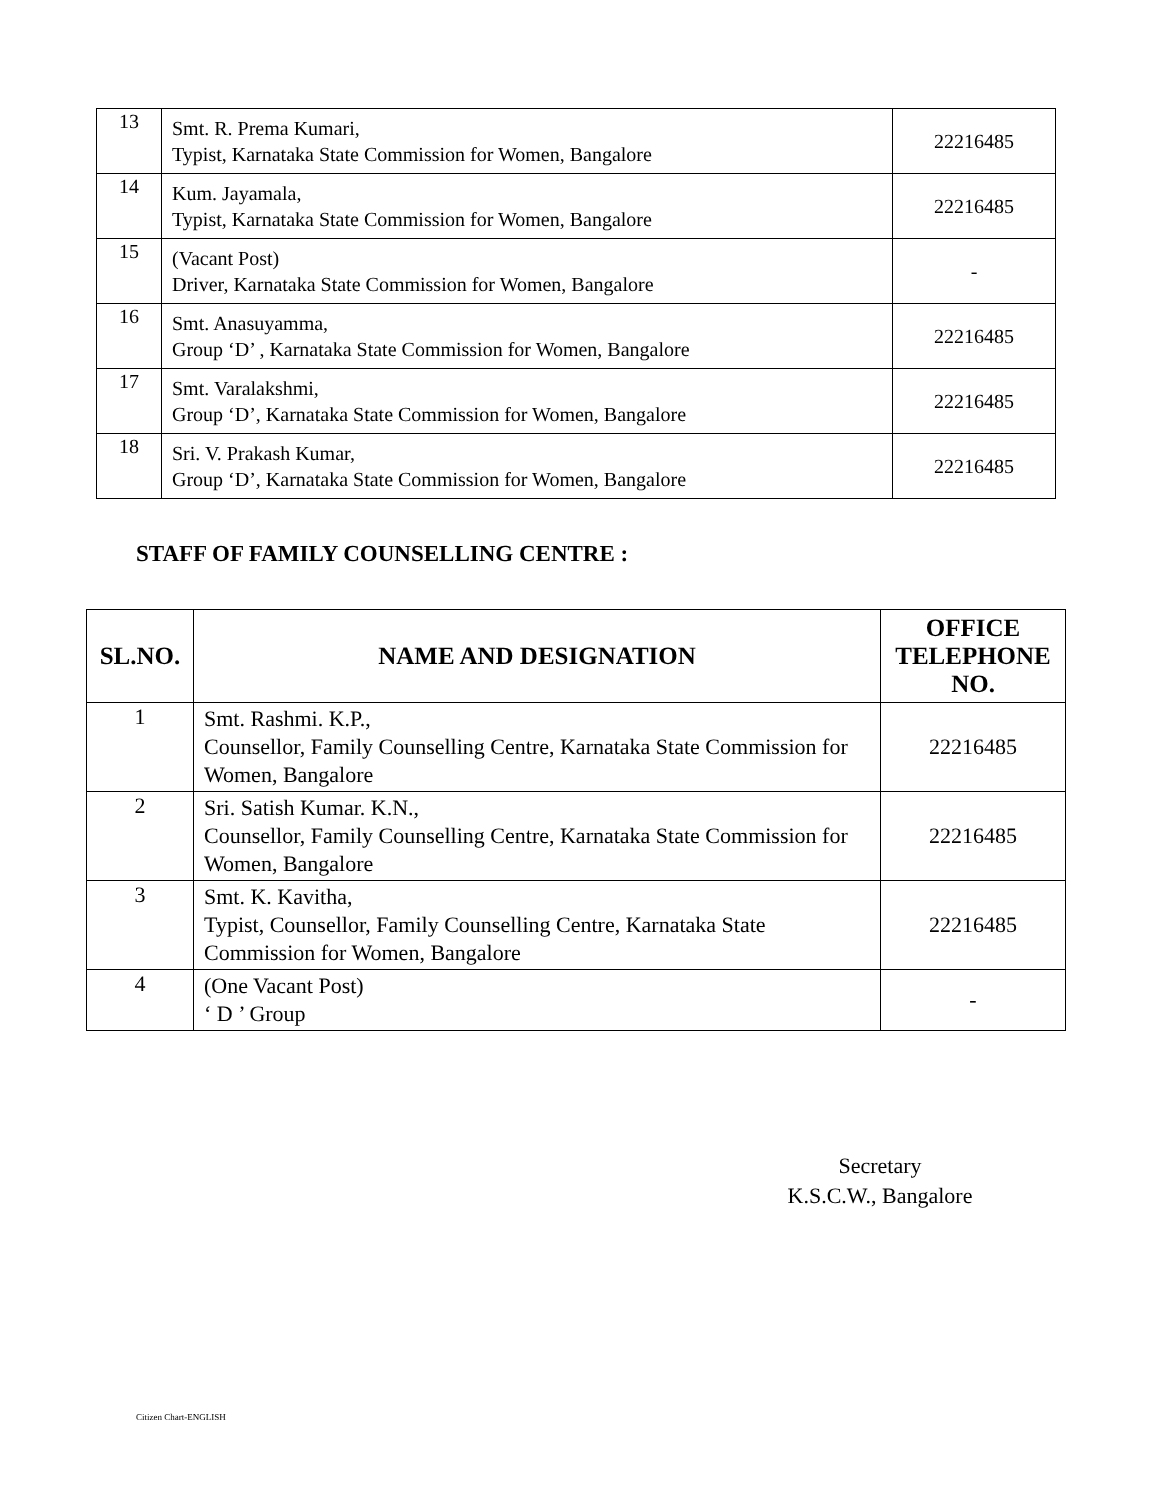| 13 | Smt. R. Prema Kumari, Typist, Karnataka State Commission for Women, Bangalore | 22216485 |
| 14 | Kum. Jayamala, Typist, Karnataka State Commission for Women, Bangalore | 22216485 |
| 15 | (Vacant Post) Driver, Karnataka State Commission for Women, Bangalore | - |
| 16 | Smt. Anasuyamma, Group ‘D’ , Karnataka State Commission for Women, Bangalore | 22216485 |
| 17 | Smt. Varalakshmi, Group ‘D’, Karnataka State Commission for Women, Bangalore | 22216485 |
| 18 | Sri. V. Prakash Kumar, Group ‘D’, Karnataka State Commission for Women, Bangalore | 22216485 |
STAFF OF FAMILY COUNSELLING CENTRE :
| SL.NO. | NAME AND DESIGNATION | OFFICE TELEPHONE NO. |
| --- | --- | --- |
| 1 | Smt. Rashmi. K.P., Counsellor, Family Counselling Centre, Karnataka State Commission for Women, Bangalore | 22216485 |
| 2 | Sri. Satish Kumar. K.N., Counsellor, Family Counselling Centre, Karnataka State Commission for Women, Bangalore | 22216485 |
| 3 | Smt. K. Kavitha, Typist, Counsellor, Family Counselling Centre, Karnataka State Commission for Women, Bangalore | 22216485 |
| 4 | (One Vacant Post) ‘ D ’ Group | - |
Secretary
K.S.C.W., Bangalore
Citizen Chart-ENGLISH